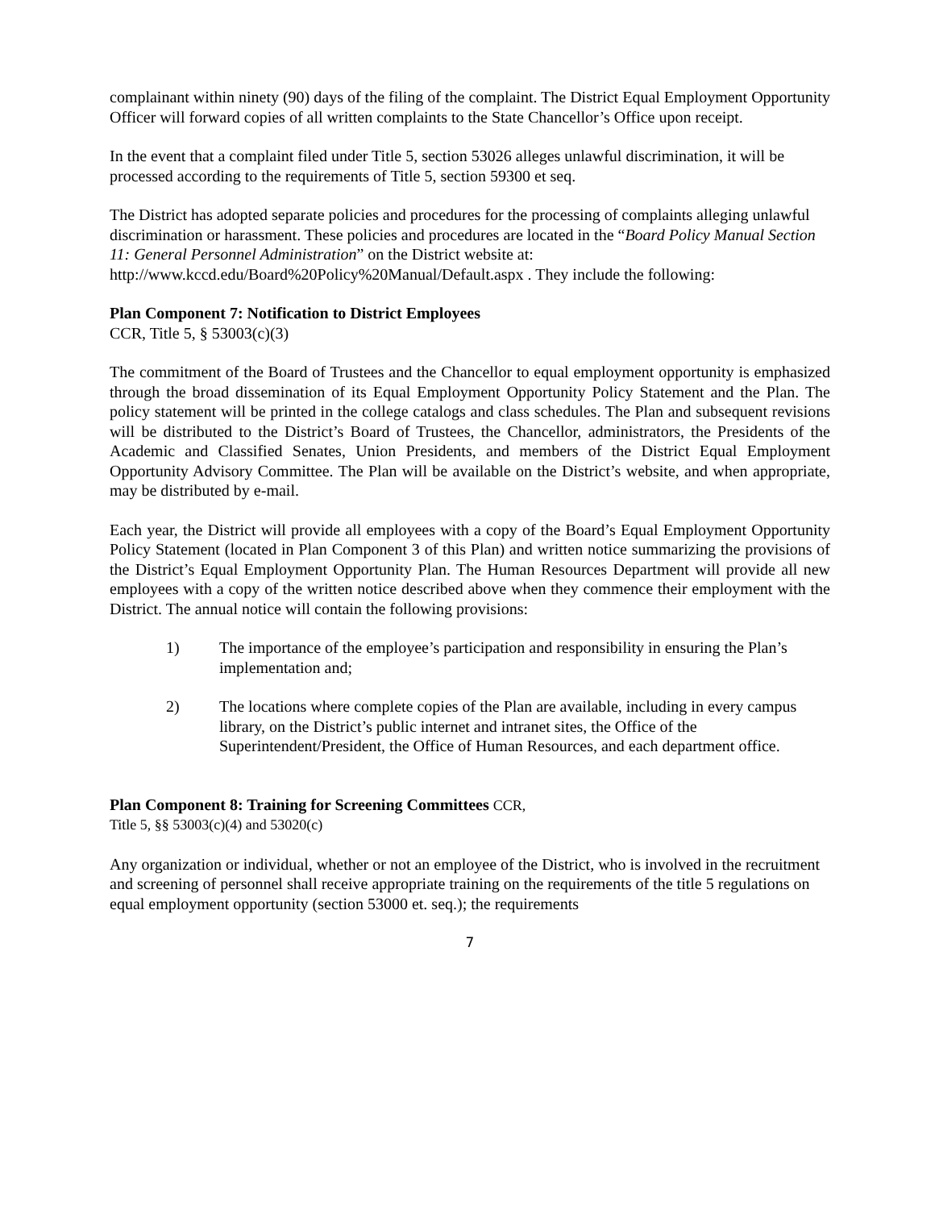complainant within ninety (90) days of the filing of the complaint. The District Equal Employment Opportunity Officer will forward copies of all written complaints to the State Chancellor’s Office upon receipt.
In the event that a complaint filed under Title 5, section 53026 alleges unlawful discrimination, it will be processed according to the requirements of Title 5, section 59300 et seq.
The District has adopted separate policies and procedures for the processing of complaints alleging unlawful discrimination or harassment. These policies and procedures are located in the “Board Policy Manual Section 11: General Personnel Administration” on the District website at: http://www.kccd.edu/Board%20Policy%20Manual/Default.aspx . They include the following:
Plan Component 7: Notification to District Employees
CCR, Title 5, § 53003(c)(3)
The commitment of the Board of Trustees and the Chancellor to equal employment opportunity is emphasized through the broad dissemination of its Equal Employment Opportunity Policy Statement and the Plan. The policy statement will be printed in the college catalogs and class schedules. The Plan and subsequent revisions will be distributed to the District’s Board of Trustees, the Chancellor, administrators, the Presidents of the Academic and Classified Senates, Union Presidents, and members of the District Equal Employment Opportunity Advisory Committee. The Plan will be available on the District’s website, and when appropriate, may be distributed by e-mail.
Each year, the District will provide all employees with a copy of the Board’s Equal Employment Opportunity Policy Statement (located in Plan Component 3 of this Plan) and written notice summarizing the provisions of the District’s Equal Employment Opportunity Plan. The Human Resources Department will provide all new employees with a copy of the written notice described above when they commence their employment with the District. The annual notice will contain the following provisions:
1) The importance of the employee’s participation and responsibility in ensuring the Plan’s implementation and;
2) The locations where complete copies of the Plan are available, including in every campus library, on the District’s public internet and intranet sites, the Office of the Superintendent/President, the Office of Human Resources, and each department office.
Plan Component 8: Training for Screening Committees CCR,
Title 5, §§ 53003(c)(4) and 53020(c)
Any organization or individual, whether or not an employee of the District, who is involved in the recruitment and screening of personnel shall receive appropriate training on the requirements of the title 5 regulations on equal employment opportunity (section 53000 et. seq.); the requirements
7